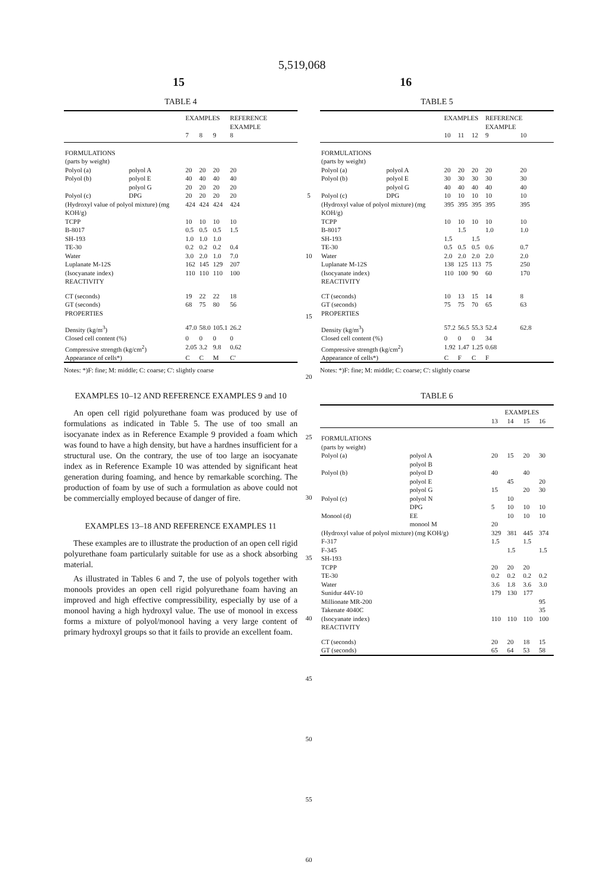5,519,068
15 16
TABLE 4
| | | EXAMPLES | | | REFERENCE EXAMPLE |
| --- | --- | --- | --- | --- | --- |
| | | 7 | 8 | 9 | 8 |
| FORMULATIONS (parts by weight) | | | | | |
| Polyol (a) | polyol A | 20 | 20 | 20 | 20 |
| Polyol (b) | polyol E | 40 | 40 | 40 | 40 |
| | polyol G | 20 | 20 | 20 | 20 |
| Polyol (c) | DPG | 20 | 20 | 20 | 20 |
| (Hydroxyl value of polyol mixture) (mg KOH/g) | | 424 | 424 | 424 | 424 |
| TCPP | | 10 | 10 | 10 | 10 |
| B-8017 | | 0.5 | 0.5 | 0.5 | 1.5 |
| SH-193 | | 1.0 | 1.0 | 1.0 | |
| TE-30 | | 0.2 | 0.2 | 0.2 | 0.4 |
| Water | | 3.0 | 2.0 | 1.0 | 7.0 |
| Luplanate M-12S | | 162 | 145 | 129 | 207 |
| (Isocyanate index) | | 110 | 110 | 110 | 100 |
| REACTIVITY | | | | | |
| CT (seconds) | | 19 | 22 | 22 | 18 |
| GT (seconds) | | 68 | 75 | 80 | 56 |
| PROPERTIES | | | | | |
| Density (kg/m<sup>3</sup>) | | 47.0 | 58.0 | 105.1 | 26.2 |
| Closed cell content (%) | | 0 | 0 | 0 | 0 |
| Compressive strength (kg/cm<sup>2</sup>) | | 2.05 | 3.2 | 9.8 | 0.62 |
| Appearance of cells*) | | C | C | M | C' |
Notes: *)F: fine; M: middle; C: coarse; C': slightly coarse
EXAMPLES 10–12 AND REFERENCE EXAMPLES 9 and 10
An open cell rigid polyurethane foam was produced by use of formulations as indicated in Table 5. The use of too small an isocyanate index as in Reference Example 9 provided a foam which was found to have a high density, but have a hardnes insufficient for a structural use. On the contrary, the use of too large an isocyanate index as in Reference Example 10 was attended by significant heat generation during foaming, and hence by remarkable scorching. The production of foam by use of such a formulation as above could not be commercially employed because of danger of fire.
EXAMPLES 13–18 AND REFERENCE EXAMPLES 11
These examples are to illustrate the production of an open cell rigid polyurethane foam particularly suitable for use as a shock absorbing material.
As illustrated in Tables 6 and 7, the use of polyols together with monools provides an open cell rigid polyurethane foam having an improved and high effective compressibility, especially by use of a monool having a high hydroxyl value. The use of monool in excess forms a mixture of polyol/monool having a very large content of primary hydroxyl groups so that it fails to provide an excellent foam.
5
10
15
20
25
30
35
40
45
50
55
60
TABLE 5
| | | EXAMPLES | | | REFERENCE EXAMPLE | |
| --- | --- | --- | --- | --- | --- | --- |
| | | 10 | 11 | 12 | 9 | 10 |
| FORMULATIONS (parts by weight) | | | | | | |
| Polyol (a) | polyol A | 20 | 20 | 20 | 20 | 20 |
| Polyol (b) | polyol E | 30 | 30 | 30 | 30 | 30 |
| | polyol G | 40 | 40 | 40 | 40 | 40 |
| Polyol (c) | DPG | 10 | 10 | 10 | 10 | 10 |
| (Hydroxyl value of polyol mixture) (mg KOH/g) | | 395 | 395 | 395 | 395 | 395 |
| TCPP | | 10 | 10 | 10 | 10 | 10 |
| B-8017 | | | 1.5 | | 1.0 | 1.0 |
| SH-193 | | 1.5 | | 1.5 | | |
| TE-30 | | 0.5 | 0.5 | 0.5 | 0.6 | 0.7 |
| Water | | 2.0 | 2.0 | 2.0 | 2.0 | 2.0 |
| Luplanate M-12S | | 138 | 125 | 113 | 75 | 250 |
| (Isocyanate index) | | 110 | 100 | 90 | 60 | 170 |
| REACTIVITY | | | | | | |
| CT (seconds) | | 10 | 13 | 15 | 14 | 8 |
| GT (seconds) | | 75 | 75 | 70 | 65 | 63 |
| PROPERTIES | | | | | | |
| Density (kg/m<sup>3</sup>) | | 57.2 | 56.5 | 55.3 | 52.4 | 62.8 |
| Closed cell content (%) | | 0 | 0 | 0 | 34 | |
| Compressive strength (kg/cm<sup>2</sup>) | | 1.92 | 1.47 | 1.25 | 0.68 | |
| Appearance of cells*) | | C | F | C | F | |
Notes: *)F: fine; M: middle; C: coarse; C': slightly coarse
TABLE 6
| | | EXAMPLES | | | |
| --- | --- | --- | --- | --- | --- |
| | | 13 | 14 | 15 | 16 |
| FORMULATIONS (parts by weight) | | | | | |
| Polyol (a) | polyol A | 20 | 15 | 20 | 30 |
| | polyol B | | | | |
| Polyol (b) | polyol D | 40 | | 40 | |
| | polyol E | | 45 | | 20 |
| | polyol G | 15 | | 20 | 30 |
| Polyol (c) | polyol N | | 10 | | |
| | DPG | 5 | 10 | 10 | 10 |
| Monool (d) | EE | | 10 | 10 | 10 |
| | monool M | 20 | | | |
| (Hydroxyl value of polyol mixture) (mg KOH/g) | | 329 | 381 | 445 | 374 |
| F-317 | | 1.5 | | 1.5 | |
| F-345 | | | 1.5 | | 1.5 |
| SH-193 | | | | | |
| TCPP | | 20 | 20 | 20 | |
| TE-30 | | 0.2 | 0.2 | 0.2 | 0.2 |
| Water | | 3.6 | 1.8 | 3.6 | 3.0 |
| Sunidur 44V-10 | | 179 | 130 | 177 | |
| Millionate MR-200 | | | | | 95 |
| Takenate 4040C | | | | | 35 |
| (Isocyanate index) | | 110 | 110 | 110 | 100 |
| REACTIVITY | | | | | |
| CT (seconds) | | 20 | 20 | 18 | 15 |
| GT (seconds) | | 65 | 64 | 53 | 58 |